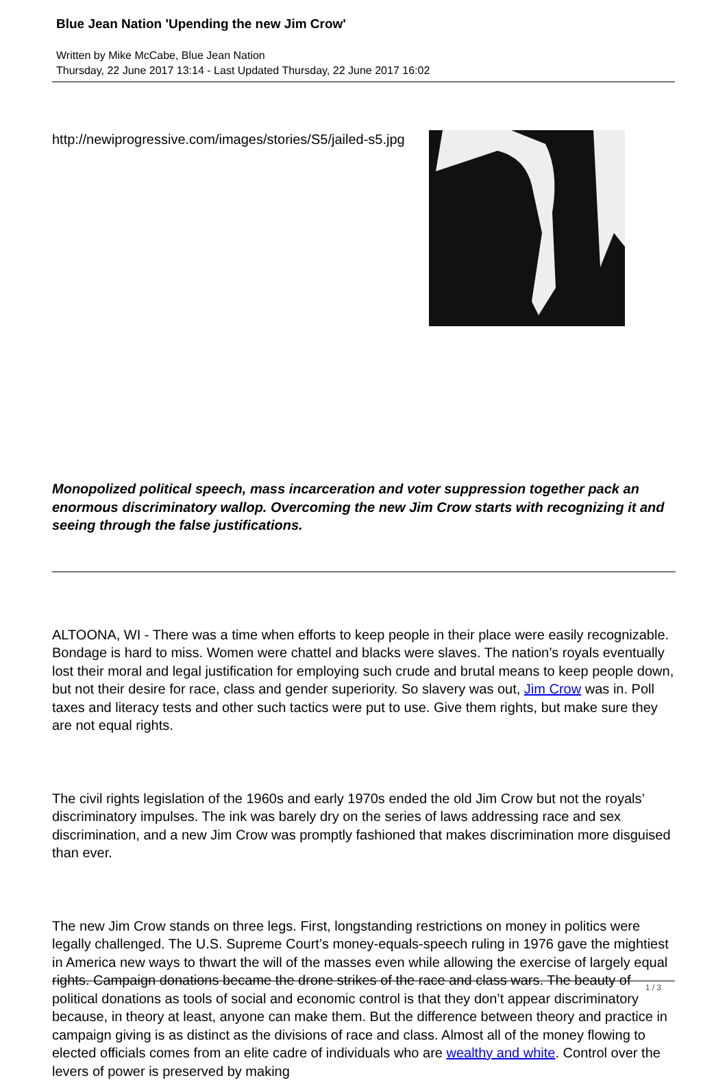Blue Jean Nation 'Upending the new Jim Crow'
Written by Mike McCabe, Blue Jean Nation
Thursday, 22 June 2017 13:14 - Last Updated Thursday, 22 June 2017 16:02
http://newiprogressive.com/images/stories/S5/jailed-s5.jpg
Monopolized political speech, mass incarceration and voter suppression together pack an enormous discriminatory wallop. Overcoming the new Jim Crow starts with recognizing it and seeing through the false justifications.
ALTOONA, WI - There was a time when efforts to keep people in their place were easily recognizable. Bondage is hard to miss. Women were chattel and blacks were slaves. The nation’s royals eventually lost their moral and legal justification for employing such crude and brutal means to keep people down, but not their desire for race, class and gender superiority. So slavery was out, Jim Crow was in. Poll taxes and literacy tests and other such tactics were put to use. Give them rights, but make sure they are not equal rights.
The civil rights legislation of the 1960s and early 1970s ended the old Jim Crow but not the royals’ discriminatory impulses. The ink was barely dry on the series of laws addressing race and sex discrimination, and a new Jim Crow was promptly fashioned that makes discrimination more disguised than ever.
The new Jim Crow stands on three legs. First, longstanding restrictions on money in politics were legally challenged. The U.S. Supreme Court’s money-equals-speech ruling in 1976 gave the mightiest in America new ways to thwart the will of the masses even while allowing the exercise of largely equal rights. Campaign donations became the drone strikes of the race and class wars. The beauty of political donations as tools of social and economic control is that they don’t appear discriminatory because, in theory at least, anyone can make them. But the difference between theory and practice in campaign giving is as distinct as the divisions of race and class. Almost all of the money flowing to elected officials comes from an elite cadre of individuals who are wealthy and white. Control over the levers of power is preserved by making
1 / 3